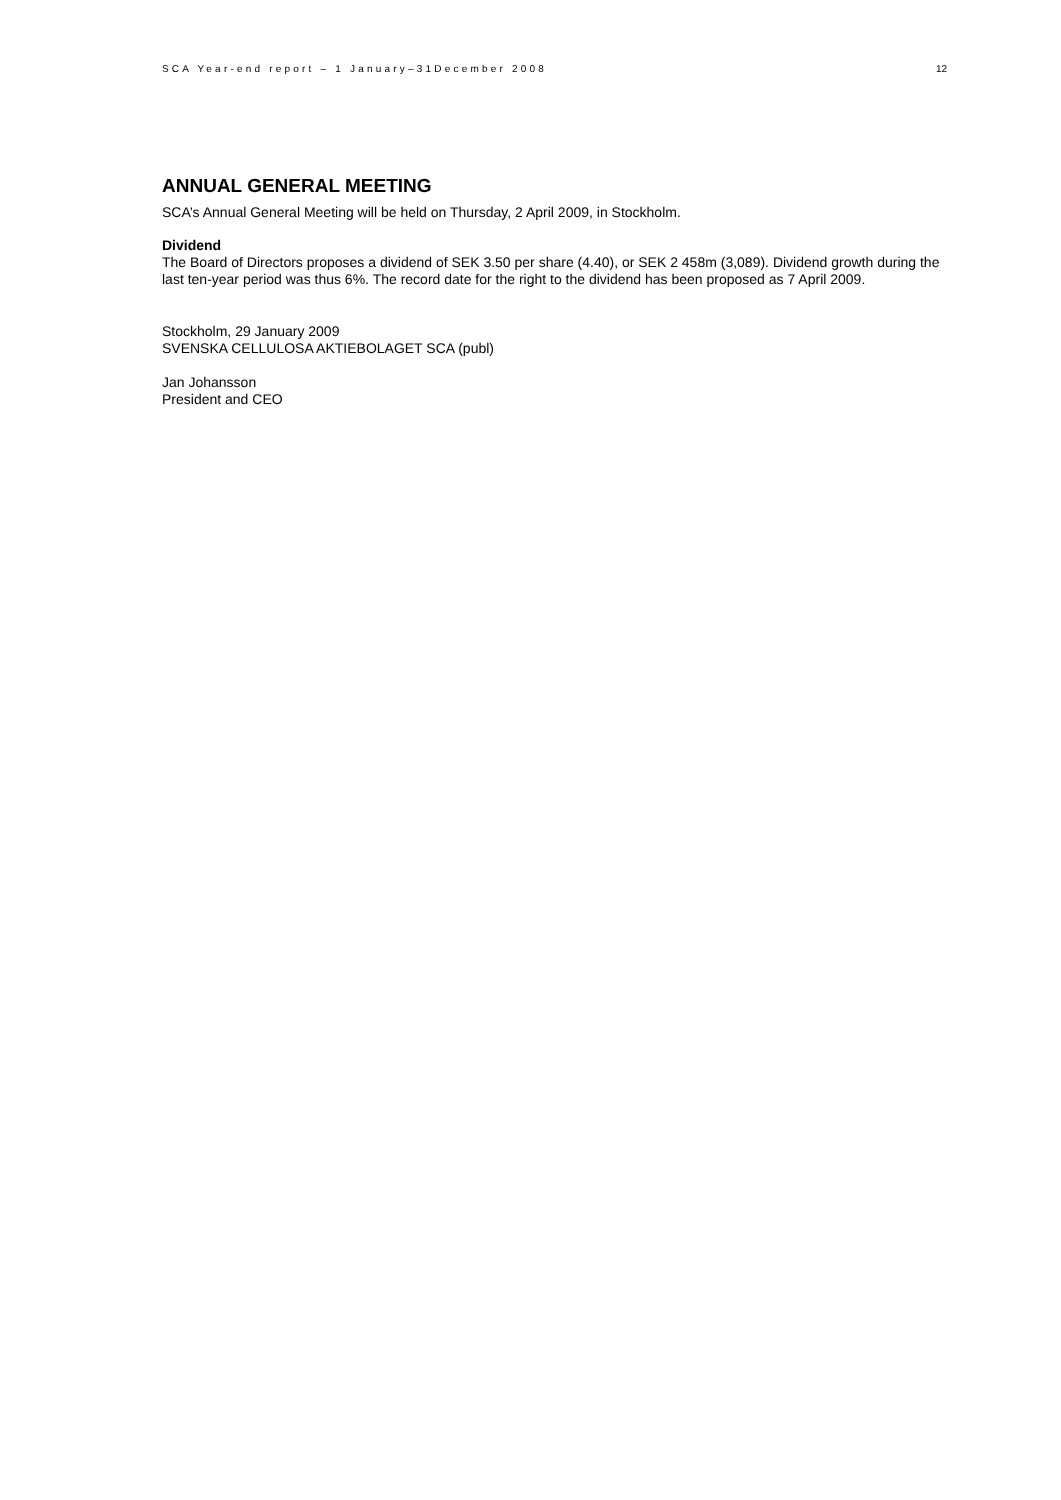SCA Year-end report – 1 January–31December 2008 12
ANNUAL GENERAL MEETING
SCA’s Annual General Meeting will be held on Thursday, 2 April 2009, in Stockholm.
Dividend
The Board of Directors proposes a dividend of SEK 3.50 per share (4.40), or SEK 2 458m (3,089). Dividend growth during the last ten-year period was thus 6%. The record date for the right to the dividend has been proposed as 7 April 2009.
Stockholm, 29 January 2009
SVENSKA CELLULOSA AKTIEBOLAGET SCA (publ)
Jan Johansson
President and CEO